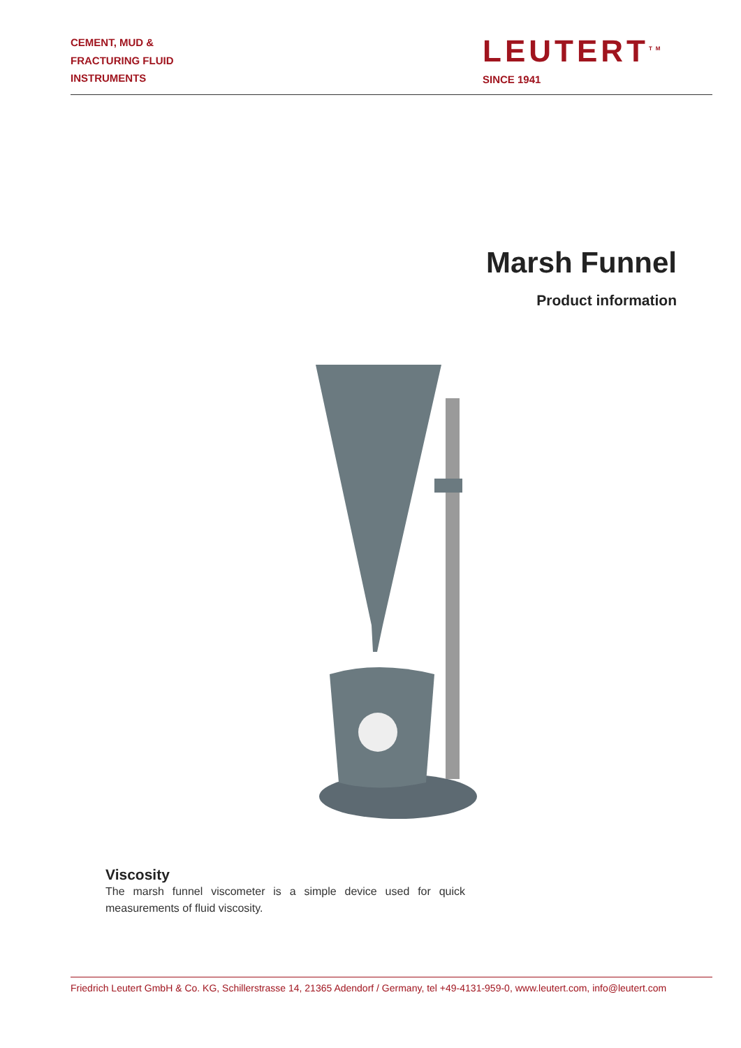CEMENT, MUD &
FRACTURING FLUID
INSTRUMENTS
LEUTERT<sup>TM</sup>
SINCE 1941
Marsh Funnel
Product information
Viscosity
The marsh funnel viscometer is a simple device used for quick measurements of fluid viscosity.
Friedrich Leutert GmbH & Co. KG, Schillerstrasse 14, 21365 Adendorf / Germany, tel +49-4131-959-0, www.leutert.com, info@leutert.com